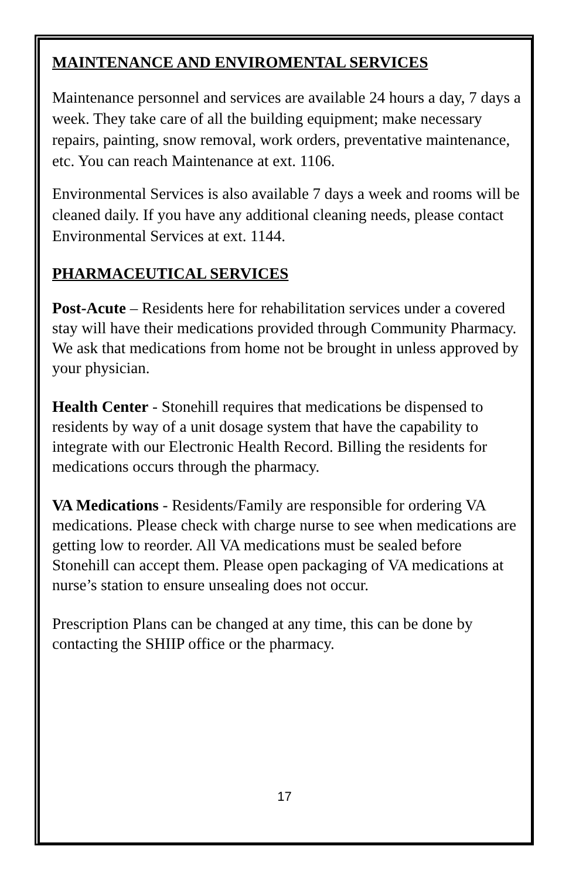MAINTENANCE AND ENVIROMENTAL SERVICES
Maintenance personnel and services are available 24 hours a day, 7 days a week. They take care of all the building equipment; make necessary repairs, painting, snow removal, work orders, preventative maintenance, etc. You can reach Maintenance at ext. 1106.
Environmental Services is also available 7 days a week and rooms will be cleaned daily. If you have any additional cleaning needs, please contact Environmental Services at ext. 1144.
PHARMACEUTICAL SERVICES
Post-Acute – Residents here for rehabilitation services under a covered stay will have their medications provided through Community Pharmacy. We ask that medications from home not be brought in unless approved by your physician.
Health Center - Stonehill requires that medications be dispensed to residents by way of a unit dosage system that have the capability to integrate with our Electronic Health Record. Billing the residents for medications occurs through the pharmacy.
VA Medications - Residents/Family are responsible for ordering VA medications. Please check with charge nurse to see when medications are getting low to reorder. All VA medications must be sealed before Stonehill can accept them. Please open packaging of VA medications at nurse’s station to ensure unsealing does not occur.
Prescription Plans can be changed at any time, this can be done by contacting the SHIIP office or the pharmacy.
17